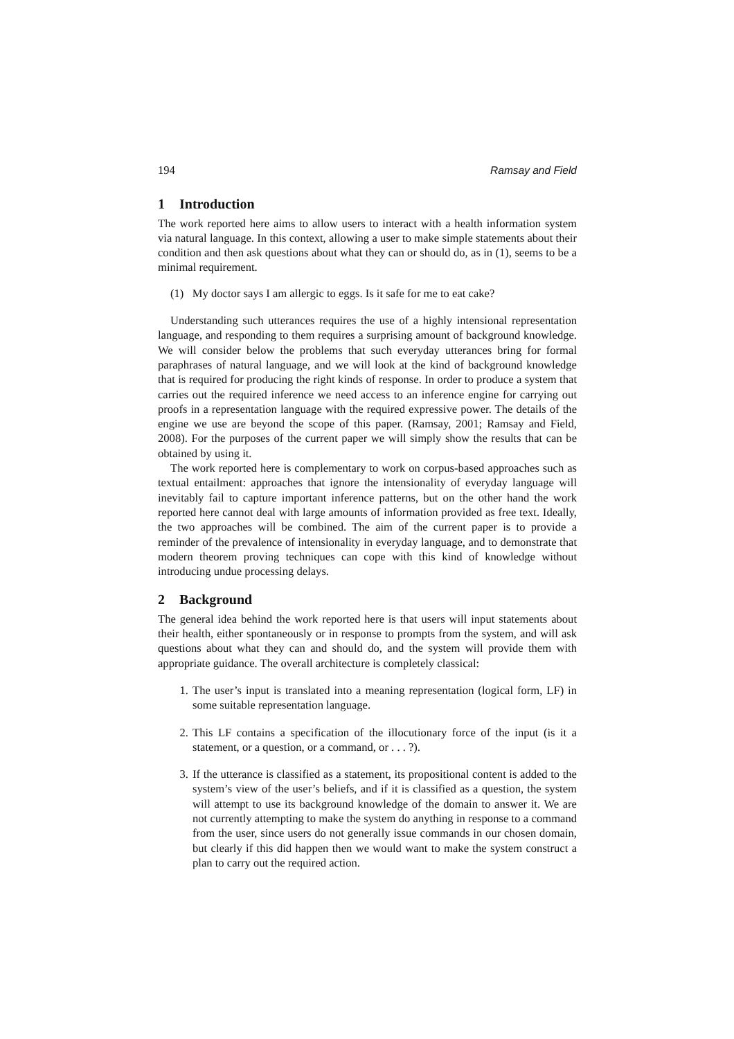194 Ramsay and Field
1 Introduction
The work reported here aims to allow users to interact with a health information system via natural language. In this context, allowing a user to make simple statements about their condition and then ask questions about what they can or should do, as in (1), seems to be a minimal requirement.
(1) My doctor says I am allergic to eggs. Is it safe for me to eat cake?
Understanding such utterances requires the use of a highly intensional representation language, and responding to them requires a surprising amount of background knowledge. We will consider below the problems that such everyday utterances bring for formal paraphrases of natural language, and we will look at the kind of background knowledge that is required for producing the right kinds of response. In order to produce a system that carries out the required inference we need access to an inference engine for carrying out proofs in a representation language with the required expressive power. The details of the engine we use are beyond the scope of this paper. (Ramsay, 2001; Ramsay and Field, 2008). For the purposes of the current paper we will simply show the results that can be obtained by using it.
The work reported here is complementary to work on corpus-based approaches such as textual entailment: approaches that ignore the intensionality of everyday language will inevitably fail to capture important inference patterns, but on the other hand the work reported here cannot deal with large amounts of information provided as free text. Ideally, the two approaches will be combined. The aim of the current paper is to provide a reminder of the prevalence of intensionality in everyday language, and to demonstrate that modern theorem proving techniques can cope with this kind of knowledge without introducing undue processing delays.
2 Background
The general idea behind the work reported here is that users will input statements about their health, either spontaneously or in response to prompts from the system, and will ask questions about what they can and should do, and the system will provide them with appropriate guidance. The overall architecture is completely classical:
1. The user’s input is translated into a meaning representation (logical form, LF) in some suitable representation language.
2. This LF contains a specification of the illocutionary force of the input (is it a statement, or a question, or a command, or . . . ?).
3. If the utterance is classified as a statement, its propositional content is added to the system’s view of the user’s beliefs, and if it is classified as a question, the system will attempt to use its background knowledge of the domain to answer it. We are not currently attempting to make the system do anything in response to a command from the user, since users do not generally issue commands in our chosen domain, but clearly if this did happen then we would want to make the system construct a plan to carry out the required action.